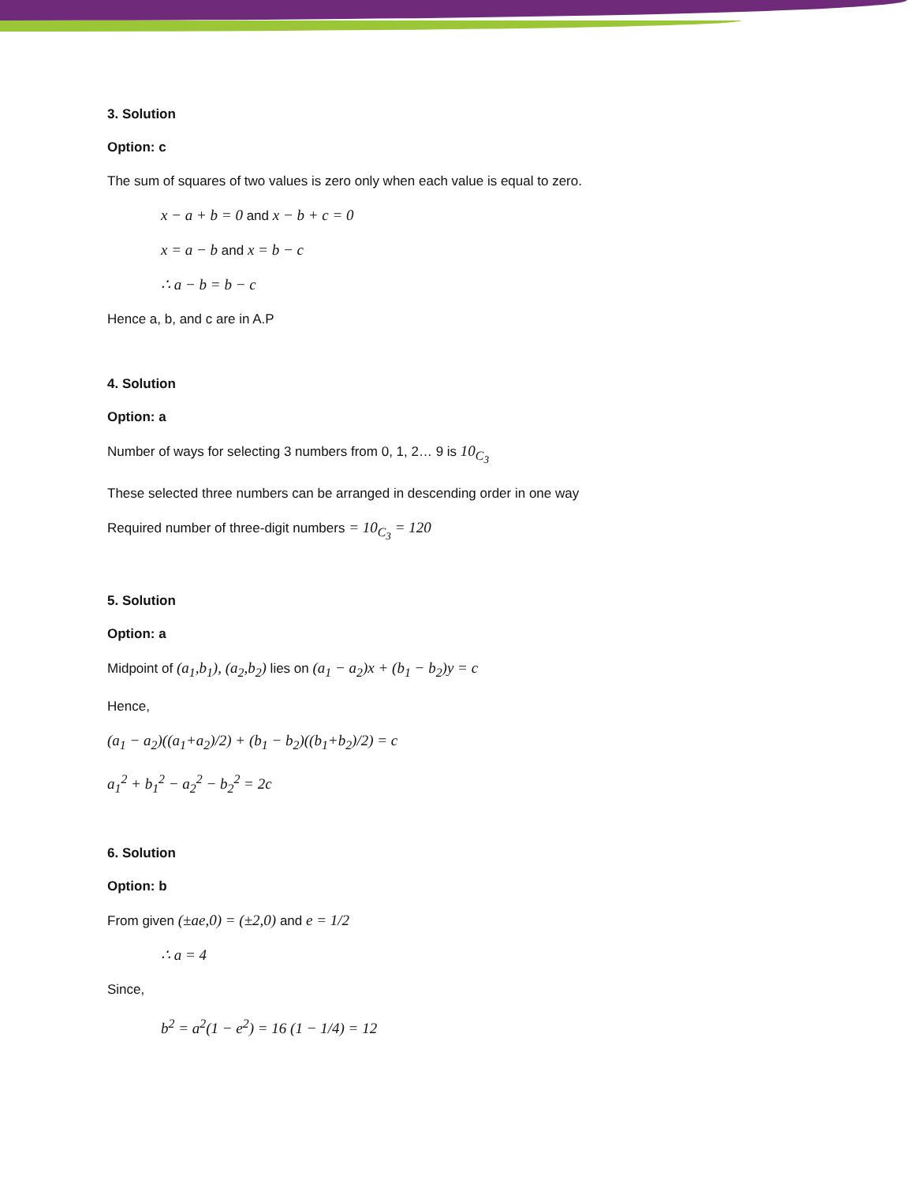3. Solution
Option: c
The sum of squares of two values is zero only when each value is equal to zero.
x − a + b = 0 and x − b + c = 0
x = a − b and x = b − c
∴ a − b = b − c
Hence a, b, and c are in A.P
4. Solution
Option: a
Number of ways for selecting 3 numbers from 0, 1, 2… 9 is 10<sub>C<sub>3</sub></sub>
These selected three numbers can be arranged in descending order in one way
Required number of three-digit numbers = 10<sub>C<sub>3</sub></sub> = 120
5. Solution
Option: a
Midpoint of (a<sub>1</sub>,b<sub>1</sub>), (a<sub>2</sub>,b<sub>2</sub>) lies on (a<sub>1</sub> − a<sub>2</sub>)x + (b<sub>1</sub> − b<sub>2</sub>)y = c
Hence,
(a<sub>1</sub> − a<sub>2</sub>)((a<sub>1</sub>+a<sub>2</sub>)/2) + (b<sub>1</sub> − b<sub>2</sub>)((b<sub>1</sub>+b<sub>2</sub>)/2) = c
a<sub>1</sub><sup>2</sup> + b<sub>1</sub><sup>2</sup> − a<sub>2</sub><sup>2</sup> − b<sub>2</sub><sup>2</sup> = 2c
6. Solution
Option: b
From given (±ae,0) = (±2,0) and e = 1/2
∴ a = 4
Since,
b<sup>2</sup> = a<sup>2</sup>(1 − e<sup>2</sup>) = 16 (1 − 1/4) = 12